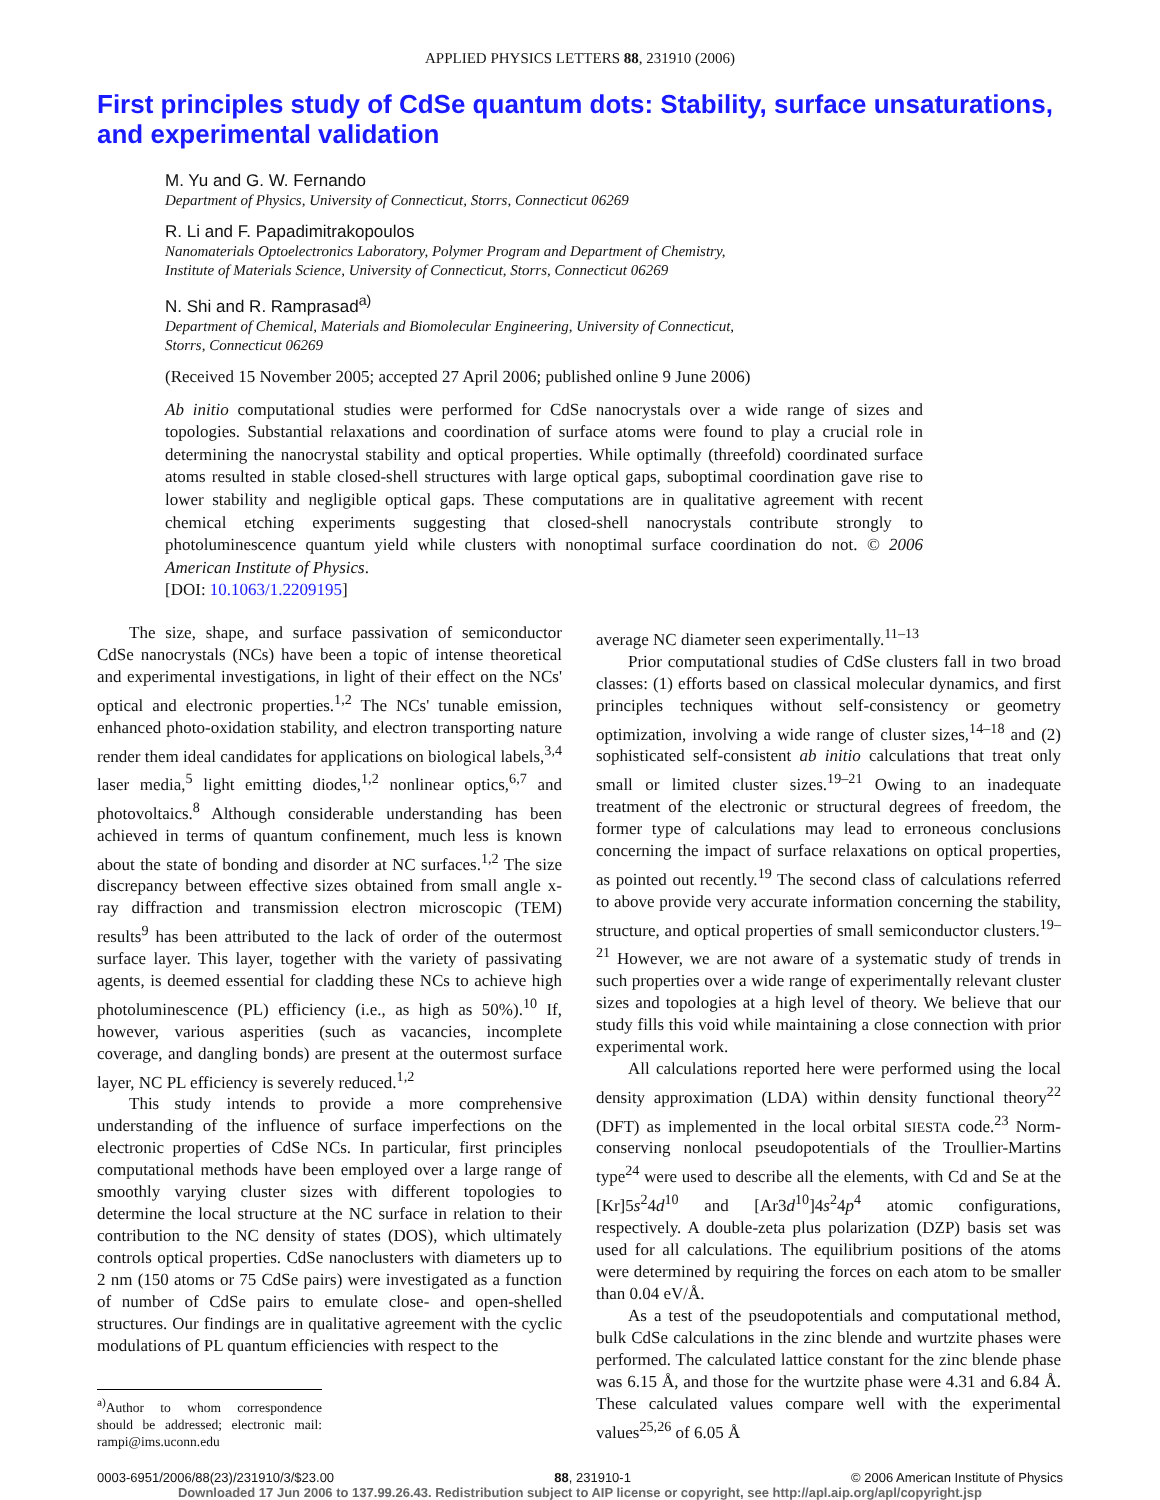APPLIED PHYSICS LETTERS 88, 231910 (2006)
First principles study of CdSe quantum dots: Stability, surface unsaturations, and experimental validation
M. Yu and G. W. Fernando
Department of Physics, University of Connecticut, Storrs, Connecticut 06269
R. Li and F. Papadimitrakopoulos
Nanomaterials Optoelectronics Laboratory, Polymer Program and Department of Chemistry,
Institute of Materials Science, University of Connecticut, Storrs, Connecticut 06269
N. Shi and R. Ramprasad<sup>a)</sup>
Department of Chemical, Materials and Biomolecular Engineering, University of Connecticut,
Storrs, Connecticut 06269
(Received 15 November 2005; accepted 27 April 2006; published online 9 June 2006)
Ab initio computational studies were performed for CdSe nanocrystals over a wide range of sizes and topologies. Substantial relaxations and coordination of surface atoms were found to play a crucial role in determining the nanocrystal stability and optical properties. While optimally (threefold) coordinated surface atoms resulted in stable closed-shell structures with large optical gaps, suboptimal coordination gave rise to lower stability and negligible optical gaps. These computations are in qualitative agreement with recent chemical etching experiments suggesting that closed-shell nanocrystals contribute strongly to photoluminescence quantum yield while clusters with nonoptimal surface coordination do not. © 2006 American Institute of Physics.
[DOI: 10.1063/1.2209195]
The size, shape, and surface passivation of semiconductor CdSe nanocrystals (NCs) have been a topic of intense theoretical and experimental investigations, in light of their effect on the NCs' optical and electronic properties.<sup>1,2</sup> The NCs' tunable emission, enhanced photo-oxidation stability, and electron transporting nature render them ideal candidates for applications on biological labels,<sup>3,4</sup> laser media,<sup>5</sup> light emitting diodes,<sup>1,2</sup> nonlinear optics,<sup>6,7</sup> and photovoltaics.<sup>8</sup> Although considerable understanding has been achieved in terms of quantum confinement, much less is known about the state of bonding and disorder at NC surfaces.<sup>1,2</sup> The size discrepancy between effective sizes obtained from small angle x-ray diffraction and transmission electron microscopic (TEM) results<sup>9</sup> has been attributed to the lack of order of the outermost surface layer. This layer, together with the variety of passivating agents, is deemed essential for cladding these NCs to achieve high photoluminescence (PL) efficiency (i.e., as high as 50%).<sup>10</sup> If, however, various asperities (such as vacancies, incomplete coverage, and dangling bonds) are present at the outermost surface layer, NC PL efficiency is severely reduced.<sup>1,2</sup>
This study intends to provide a more comprehensive understanding of the influence of surface imperfections on the electronic properties of CdSe NCs. In particular, first principles computational methods have been employed over a large range of smoothly varying cluster sizes with different topologies to determine the local structure at the NC surface in relation to their contribution to the NC density of states (DOS), which ultimately controls optical properties. CdSe nanoclusters with diameters up to 2 nm (150 atoms or 75 CdSe pairs) were investigated as a function of number of CdSe pairs to emulate close- and open-shelled structures. Our findings are in qualitative agreement with the cyclic modulations of PL quantum efficiencies with respect to the
<sup>a)</sup> Author to whom correspondence should be addressed; electronic mail: rampi@ims.uconn.edu
average NC diameter seen experimentally.<sup>11–13</sup>
Prior computational studies of CdSe clusters fall in two broad classes: (1) efforts based on classical molecular dynamics, and first principles techniques without self-consistency or geometry optimization, involving a wide range of cluster sizes,<sup>14–18</sup> and (2) sophisticated self-consistent ab initio calculations that treat only small or limited cluster sizes.<sup>19–21</sup> Owing to an inadequate treatment of the electronic or structural degrees of freedom, the former type of calculations may lead to erroneous conclusions concerning the impact of surface relaxations on optical properties, as pointed out recently.<sup>19</sup> The second class of calculations referred to above provide very accurate information concerning the stability, structure, and optical properties of small semiconductor clusters.<sup>19–21</sup> However, we are not aware of a systematic study of trends in such properties over a wide range of experimentally relevant cluster sizes and topologies at a high level of theory. We believe that our study fills this void while maintaining a close connection with prior experimental work.
All calculations reported here were performed using the local density approximation (LDA) within density functional theory<sup>22</sup> (DFT) as implemented in the local orbital SIESTA code.<sup>23</sup> Norm-conserving nonlocal pseudopotentials of the Troullier-Martins type<sup>24</sup> were used to describe all the elements, with Cd and Se at the [Kr]5s<sup>2</sup>4d<sup>10</sup> and [Ar3d<sup>10</sup>]4s<sup>2</sup>4p<sup>4</sup> atomic configurations, respectively. A double-zeta plus polarization (DZP) basis set was used for all calculations. The equilibrium positions of the atoms were determined by requiring the forces on each atom to be smaller than 0.04 eV/Å.
As a test of the pseudopotentials and computational method, bulk CdSe calculations in the zinc blende and wurtzite phases were performed. The calculated lattice constant for the zinc blende phase was 6.15 Å, and those for the wurtzite phase were 4.31 and 6.84 Å. These calculated values compare well with the experimental values<sup>25,26</sup> of 6.05 Å
0003-6951/2006/88(23)/231910/3/$23.00 88, 231910-1 © 2006 American Institute of Physics
Downloaded 17 Jun 2006 to 137.99.26.43. Redistribution subject to AIP license or copyright, see http://apl.aip.org/apl/copyright.jsp